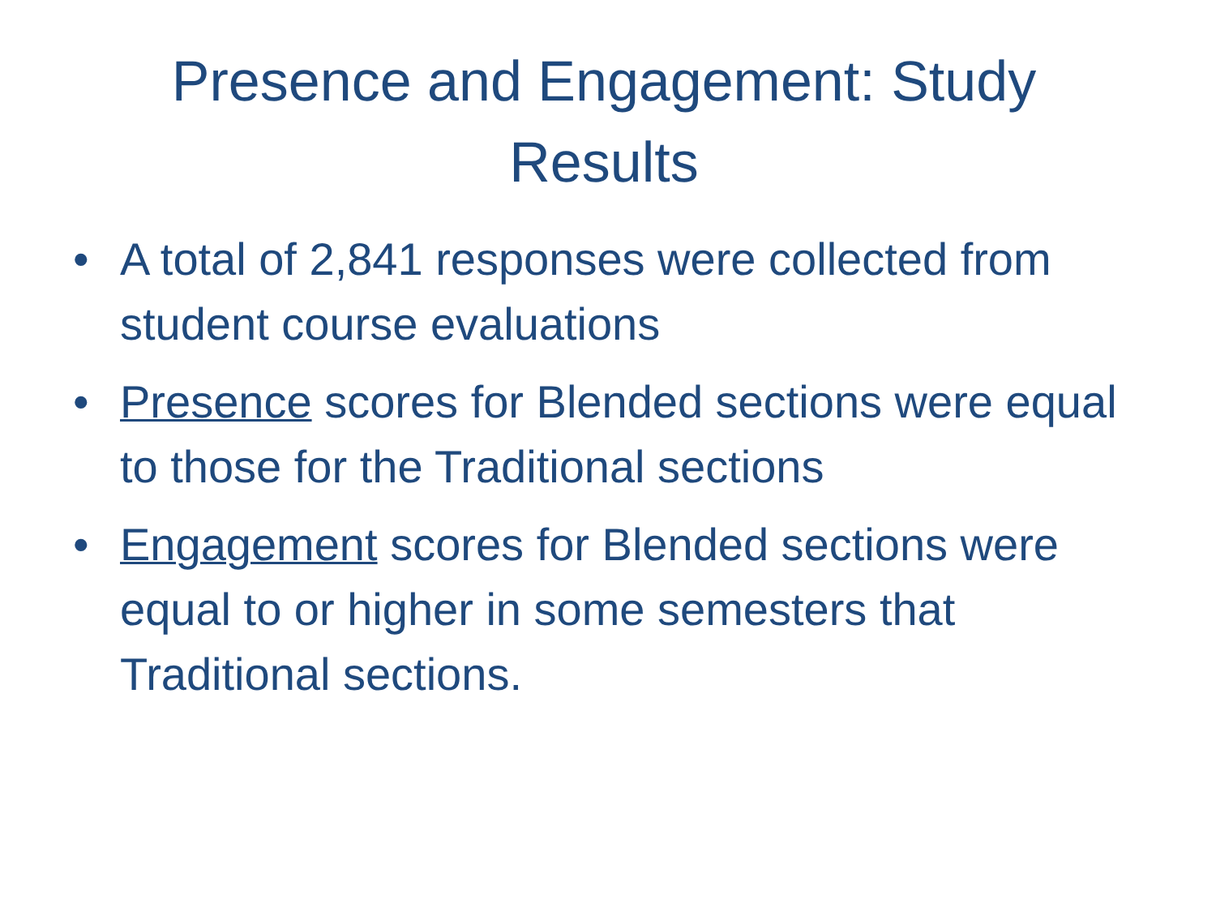Presence and Engagement: Study Results
• A total of 2,841 responses were collected from student course evaluations
• Presence scores for Blended sections were equal to those for the Traditional sections
• Engagement scores for Blended sections were equal to or higher in some semesters that Traditional sections.